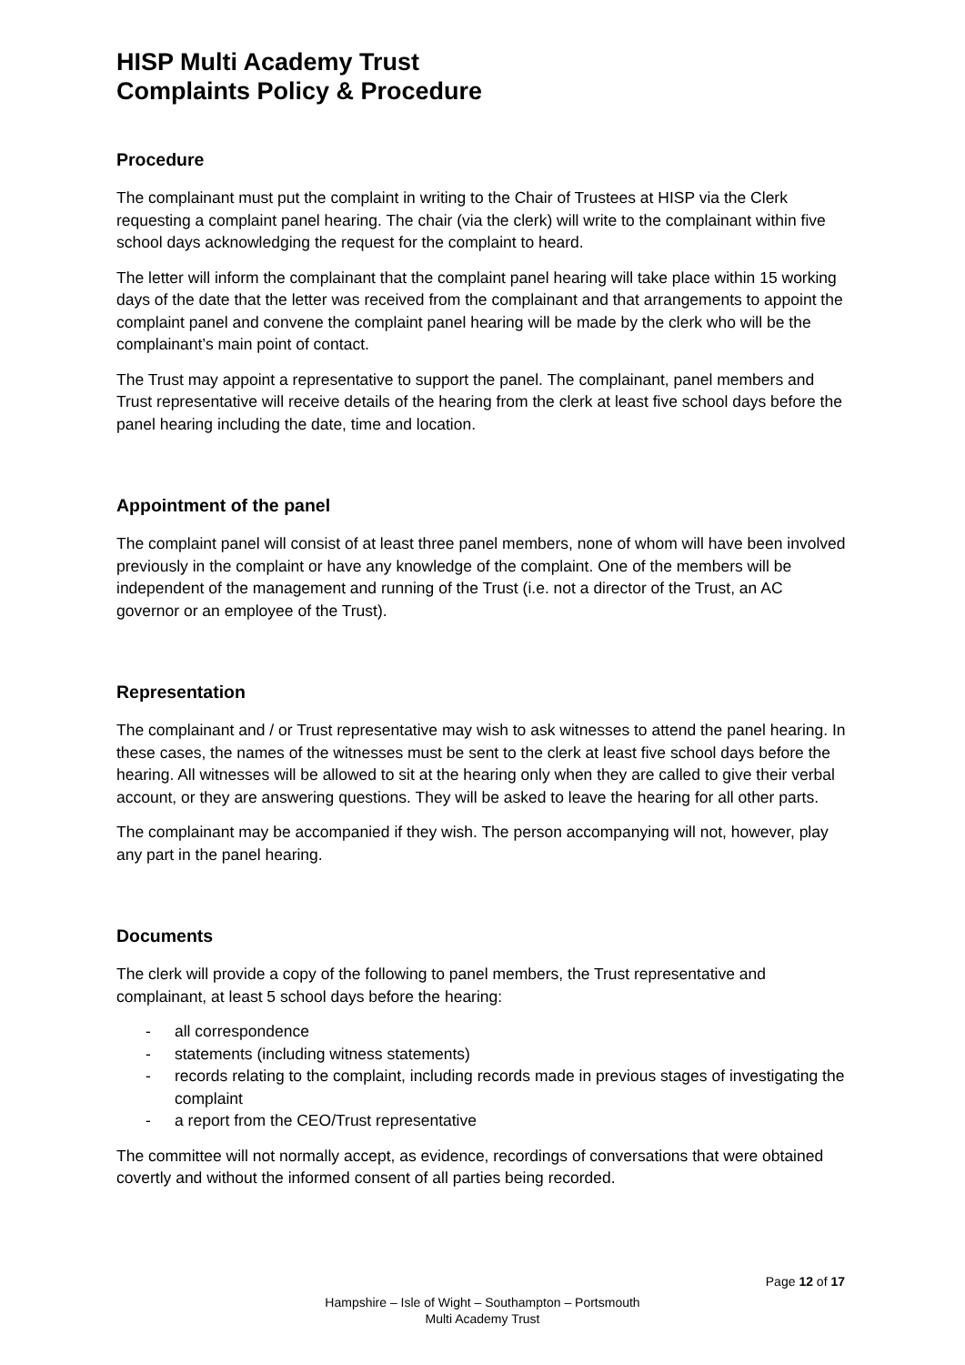HISP Multi Academy Trust
Complaints Policy & Procedure
Procedure
The complainant must put the complaint in writing to the Chair of Trustees at HISP via the Clerk requesting a complaint panel hearing. The chair (via the clerk) will write to the complainant within five school days acknowledging the request for the complaint to heard.
The letter will inform the complainant that the complaint panel hearing will take place within 15 working days of the date that the letter was received from the complainant and that arrangements to appoint the complaint panel and convene the complaint panel hearing will be made by the clerk who will be the complainant’s main point of contact.
The Trust may appoint a representative to support the panel. The complainant, panel members and Trust representative will receive details of the hearing from the clerk at least five school days before the panel hearing including the date, time and location.
Appointment of the panel
The complaint panel will consist of at least three panel members, none of whom will have been involved previously in the complaint or have any knowledge of the complaint. One of the members will be independent of the management and running of the Trust (i.e. not a director of the Trust, an AC governor or an employee of the Trust).
Representation
The complainant and / or Trust representative may wish to ask witnesses to attend the panel hearing. In these cases, the names of the witnesses must be sent to the clerk at least five school days before the hearing. All witnesses will be allowed to sit at the hearing only when they are called to give their verbal account, or they are answering questions. They will be asked to leave the hearing for all other parts.
The complainant may be accompanied if they wish. The person accompanying will not, however, play any part in the panel hearing.
Documents
The clerk will provide a copy of the following to panel members, the Trust representative and complainant, at least 5 school days before the hearing:
- all correspondence
- statements (including witness statements)
- records relating to the complaint, including records made in previous stages of investigating the complaint
- a report from the CEO/Trust representative
The committee will not normally accept, as evidence, recordings of conversations that were obtained covertly and without the informed consent of all parties being recorded.
Page 12 of 17
Hampshire – Isle of Wight – Southampton – Portsmouth
Multi Academy Trust